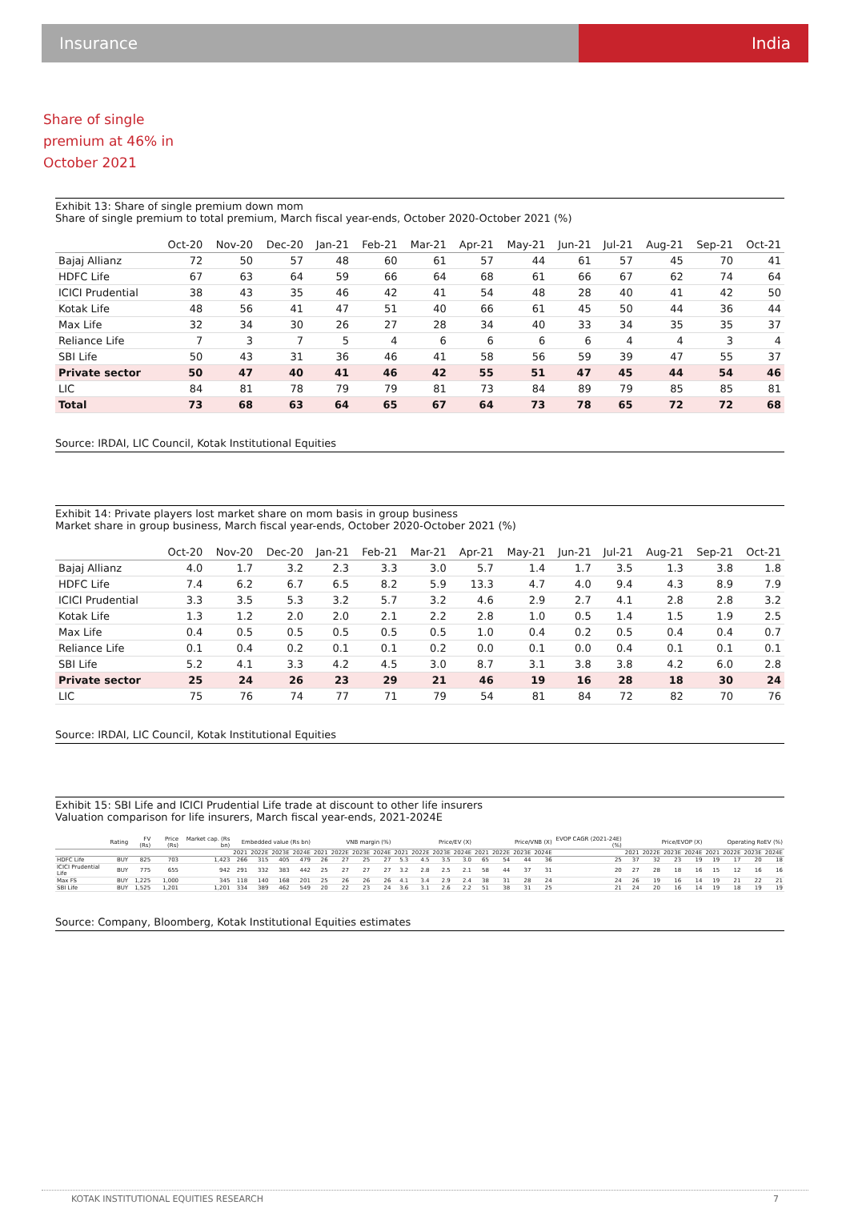Insurance India
Share of single premium at 46% in October 2021
Exhibit 13: Share of single premium down mom
Share of single premium to total premium, March fiscal year-ends, October 2020-October 2021 (%)
| | Oct-20 | Nov-20 | Dec-20 | Jan-21 | Feb-21 | Mar-21 | Apr-21 | May-21 | Jun-21 | Jul-21 | Aug-21 | Sep-21 | Oct-21 |
| --- | --- | --- | --- | --- | --- | --- | --- | --- | --- | --- | --- | --- | --- |
| Bajaj Allianz | 72 | 50 | 57 | 48 | 60 | 61 | 57 | 44 | 61 | 57 | 45 | 70 | 41 |
| HDFC Life | 67 | 63 | 64 | 59 | 66 | 64 | 68 | 61 | 66 | 67 | 62 | 74 | 64 |
| ICICI Prudential | 38 | 43 | 35 | 46 | 42 | 41 | 54 | 48 | 28 | 40 | 41 | 42 | 50 |
| Kotak Life | 48 | 56 | 41 | 47 | 51 | 40 | 66 | 61 | 45 | 50 | 44 | 36 | 44 |
| Max Life | 32 | 34 | 30 | 26 | 27 | 28 | 34 | 40 | 33 | 34 | 35 | 35 | 37 |
| Reliance Life | 7 | 3 | 7 | 5 | 4 | 6 | 6 | 6 | 6 | 4 | 4 | 3 | 4 |
| SBI Life | 50 | 43 | 31 | 36 | 46 | 41 | 58 | 56 | 59 | 39 | 47 | 55 | 37 |
| Private sector | 50 | 47 | 40 | 41 | 46 | 42 | 55 | 51 | 47 | 45 | 44 | 54 | 46 |
| LIC | 84 | 81 | 78 | 79 | 79 | 81 | 73 | 84 | 89 | 79 | 85 | 85 | 81 |
| Total | 73 | 68 | 63 | 64 | 65 | 67 | 64 | 73 | 78 | 65 | 72 | 72 | 68 |
Source: IRDAI, LIC Council, Kotak Institutional Equities
Exhibit 14: Private players lost market share on mom basis in group business
Market share in group business, March fiscal year-ends, October 2020-October 2021 (%)
| | Oct-20 | Nov-20 | Dec-20 | Jan-21 | Feb-21 | Mar-21 | Apr-21 | May-21 | Jun-21 | Jul-21 | Aug-21 | Sep-21 | Oct-21 |
| --- | --- | --- | --- | --- | --- | --- | --- | --- | --- | --- | --- | --- | --- |
| Bajaj Allianz | 4.0 | 1.7 | 3.2 | 2.3 | 3.3 | 3.0 | 5.7 | 1.4 | 1.7 | 3.5 | 1.3 | 3.8 | 1.8 |
| HDFC Life | 7.4 | 6.2 | 6.7 | 6.5 | 8.2 | 5.9 | 13.3 | 4.7 | 4.0 | 9.4 | 4.3 | 8.9 | 7.9 |
| ICICI Prudential | 3.3 | 3.5 | 5.3 | 3.2 | 5.7 | 3.2 | 4.6 | 2.9 | 2.7 | 4.1 | 2.8 | 2.8 | 3.2 |
| Kotak Life | 1.3 | 1.2 | 2.0 | 2.0 | 2.1 | 2.2 | 2.8 | 1.0 | 0.5 | 1.4 | 1.5 | 1.9 | 2.5 |
| Max Life | 0.4 | 0.5 | 0.5 | 0.5 | 0.5 | 0.5 | 1.0 | 0.4 | 0.2 | 0.5 | 0.4 | 0.4 | 0.7 |
| Reliance Life | 0.1 | 0.4 | 0.2 | 0.1 | 0.1 | 0.2 | 0.0 | 0.1 | 0.0 | 0.4 | 0.1 | 0.1 | 0.1 |
| SBI Life | 5.2 | 4.1 | 3.3 | 4.2 | 4.5 | 3.0 | 8.7 | 3.1 | 3.8 | 3.8 | 4.2 | 6.0 | 2.8 |
| Private sector | 25 | 24 | 26 | 23 | 29 | 21 | 46 | 19 | 16 | 28 | 18 | 30 | 24 |
| LIC | 75 | 76 | 74 | 77 | 71 | 79 | 54 | 81 | 84 | 72 | 82 | 70 | 76 |
Source: IRDAI, LIC Council, Kotak Institutional Equities
Exhibit 15: SBI Life and ICICI Prudential Life trade at discount to other life insurers
Valuation comparison for life insurers, March fiscal year-ends, 2021-2024E
| | Rating | FV (Rs) | Price (Rs) | Market cap. (Rs bn) | Embedded value (Rs bn) | | | | VNB margin (%) | | | | Price/EV (X) | | | | Price/VNB (X) | | | | EVOP CAGR (2021-24E) (%) | Price/EVOP (X) | | | | Operating RoEV (%) | | | |
| --- | --- | --- | --- | --- | --- | --- | --- | --- | --- | --- | --- | --- | --- | --- | --- | --- | --- | --- | --- | --- | --- | --- | --- | --- | --- | --- | --- | --- | --- |
| | | | | | 2021 | 2022E | 2023E | 2024E | 2021 | 2022E | 2023E | 2024E | 2021 | 2022E | 2023E | 2024E | 2021 | 2022E | 2023E | 2024E | | 2021 | 2022E | 2023E | 2024E | 2021 | 2022E | 2023E | 2024E |
| HDFC Life | BUY | 825 | 703 | 1,423 | 266 | 315 | 405 | 479 | 26 | 27 | 25 | 27 | 5.3 | 4.5 | 3.5 | 3.0 | 65 | 54 | 44 | 36 | 25 | 37 | 32 | 23 | 19 | 19 | 17 | 20 | 18 |
| ICICI Prudential Life | BUY | 775 | 655 | 942 | 291 | 332 | 383 | 442 | 25 | 27 | 27 | 27 | 3.2 | 2.8 | 2.5 | 2.1 | 58 | 44 | 37 | 31 | 20 | 27 | 28 | 18 | 16 | 15 | 12 | 16 | 16 |
| Max FS | BUY | 1,225 | 1,000 | 345 | 118 | 140 | 168 | 201 | 25 | 26 | 26 | 26 | 4.1 | 3.4 | 2.9 | 2.4 | 38 | 31 | 28 | 24 | 24 | 26 | 19 | 16 | 14 | 19 | 21 | 22 | 21 |
| SBI Life | BUY | 1,525 | 1,201 | 1,201 | 334 | 389 | 462 | 549 | 20 | 22 | 23 | 24 | 3.6 | 3.1 | 2.6 | 2.2 | 51 | 38 | 31 | 25 | 21 | 24 | 20 | 16 | 14 | 19 | 18 | 19 | 19 |
Source: Company, Bloomberg, Kotak Institutional Equities estimates
KOTAK INSTITUTIONAL EQUITIES RESEARCH 7